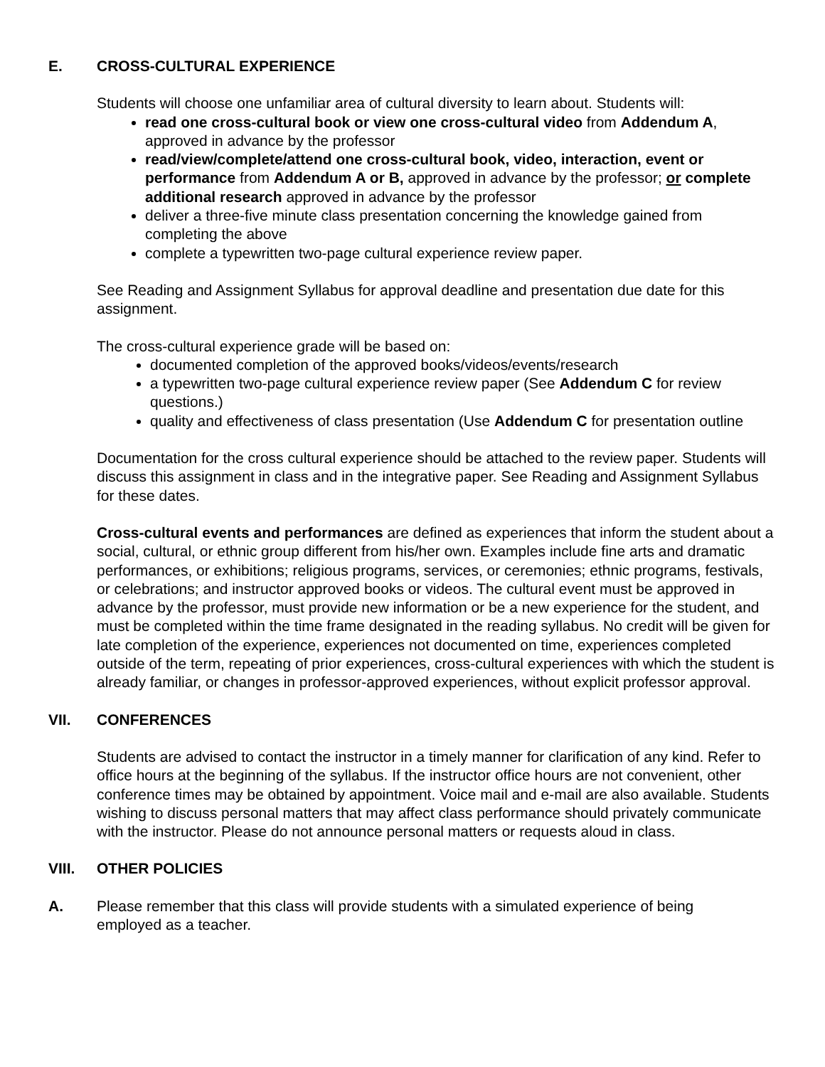E. CROSS-CULTURAL EXPERIENCE
Students will choose one unfamiliar area of cultural diversity to learn about. Students will:
read one cross-cultural book or view one cross-cultural video from Addendum A, approved in advance by the professor
read/view/complete/attend one cross-cultural book, video, interaction, event or performance from Addendum A or B, approved in advance by the professor; or complete additional research approved in advance by the professor
deliver a three-five minute class presentation concerning the knowledge gained from completing the above
complete a typewritten two-page cultural experience review paper.
See Reading and Assignment Syllabus for approval deadline and presentation due date for this assignment.
The cross-cultural experience grade will be based on:
documented completion of the approved books/videos/events/research
a typewritten two-page cultural experience review paper (See Addendum C for review questions.)
quality and effectiveness of class presentation (Use Addendum C for presentation outline
Documentation for the cross cultural experience should be attached to the review paper. Students will discuss this assignment in class and in the integrative paper. See Reading and Assignment Syllabus for these dates.
Cross-cultural events and performances are defined as experiences that inform the student about a social, cultural, or ethnic group different from his/her own. Examples include fine arts and dramatic performances, or exhibitions; religious programs, services, or ceremonies; ethnic programs, festivals, or celebrations; and instructor approved books or videos. The cultural event must be approved in advance by the professor, must provide new information or be a new experience for the student, and must be completed within the time frame designated in the reading syllabus. No credit will be given for late completion of the experience, experiences not documented on time, experiences completed outside of the term, repeating of prior experiences, cross-cultural experiences with which the student is already familiar, or changes in professor-approved experiences, without explicit professor approval.
VII. CONFERENCES
Students are advised to contact the instructor in a timely manner for clarification of any kind. Refer to office hours at the beginning of the syllabus. If the instructor office hours are not convenient, other conference times may be obtained by appointment. Voice mail and e-mail are also available. Students wishing to discuss personal matters that may affect class performance should privately communicate with the instructor. Please do not announce personal matters or requests aloud in class.
VIII. OTHER POLICIES
A. Please remember that this class will provide students with a simulated experience of being employed as a teacher.